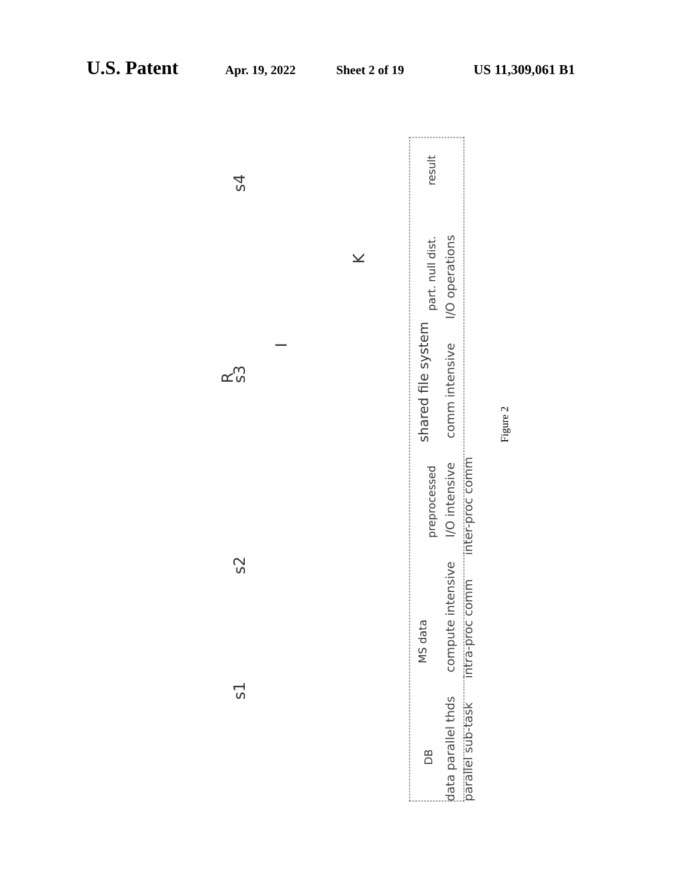U.S. Patent Apr. 19, 2022 Sheet 2 of 19 US 11,309,061 B1
s1 s2
R
s3
I
K
s4
DB MS data
preprocessed shared file system part. null dist. result
data parallel thds compute intensive I/O intensive comm intensive I/O operations parallel sub-task intra-proc comm inter-proc comm
Figure 2